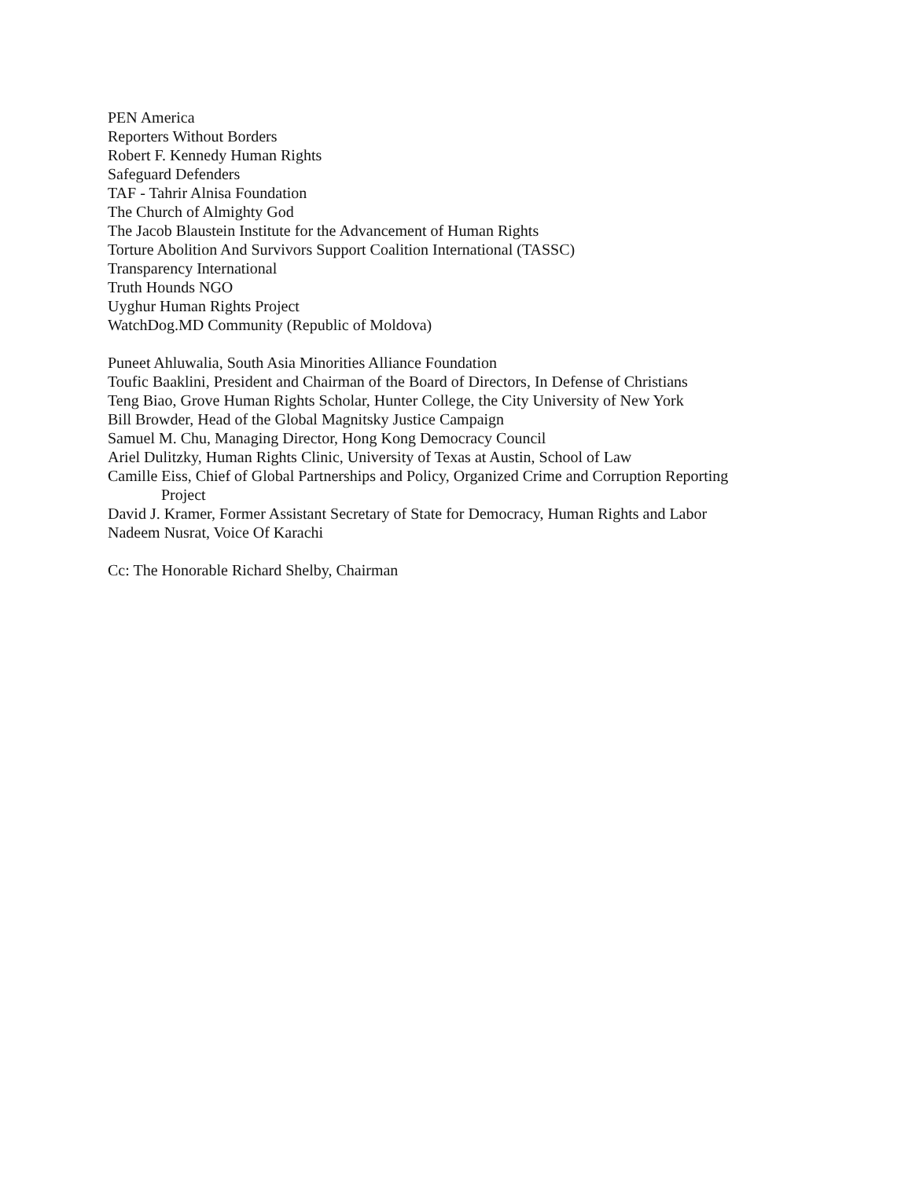PEN America
Reporters Without Borders
Robert F. Kennedy Human Rights
Safeguard Defenders
TAF - Tahrir Alnisa Foundation
The Church of Almighty God
The Jacob Blaustein Institute for the Advancement of Human Rights
Torture Abolition And Survivors Support Coalition International (TASSC)
Transparency International
Truth Hounds NGO
Uyghur Human Rights Project
WatchDog.MD Community (Republic of Moldova)
Puneet Ahluwalia, South Asia Minorities Alliance Foundation
Toufic Baaklini, President and Chairman of the Board of Directors, In Defense of Christians
Teng Biao, Grove Human Rights Scholar, Hunter College, the City University of New York
Bill Browder, Head of the Global Magnitsky Justice Campaign
Samuel M. Chu, Managing Director, Hong Kong Democracy Council
Ariel Dulitzky, Human Rights Clinic, University of Texas at Austin, School of Law
Camille Eiss, Chief of Global Partnerships and Policy, Organized Crime and Corruption Reporting
Project
David J. Kramer, Former Assistant Secretary of State for Democracy, Human Rights and Labor
Nadeem Nusrat, Voice Of Karachi
Cc: The Honorable Richard Shelby, Chairman